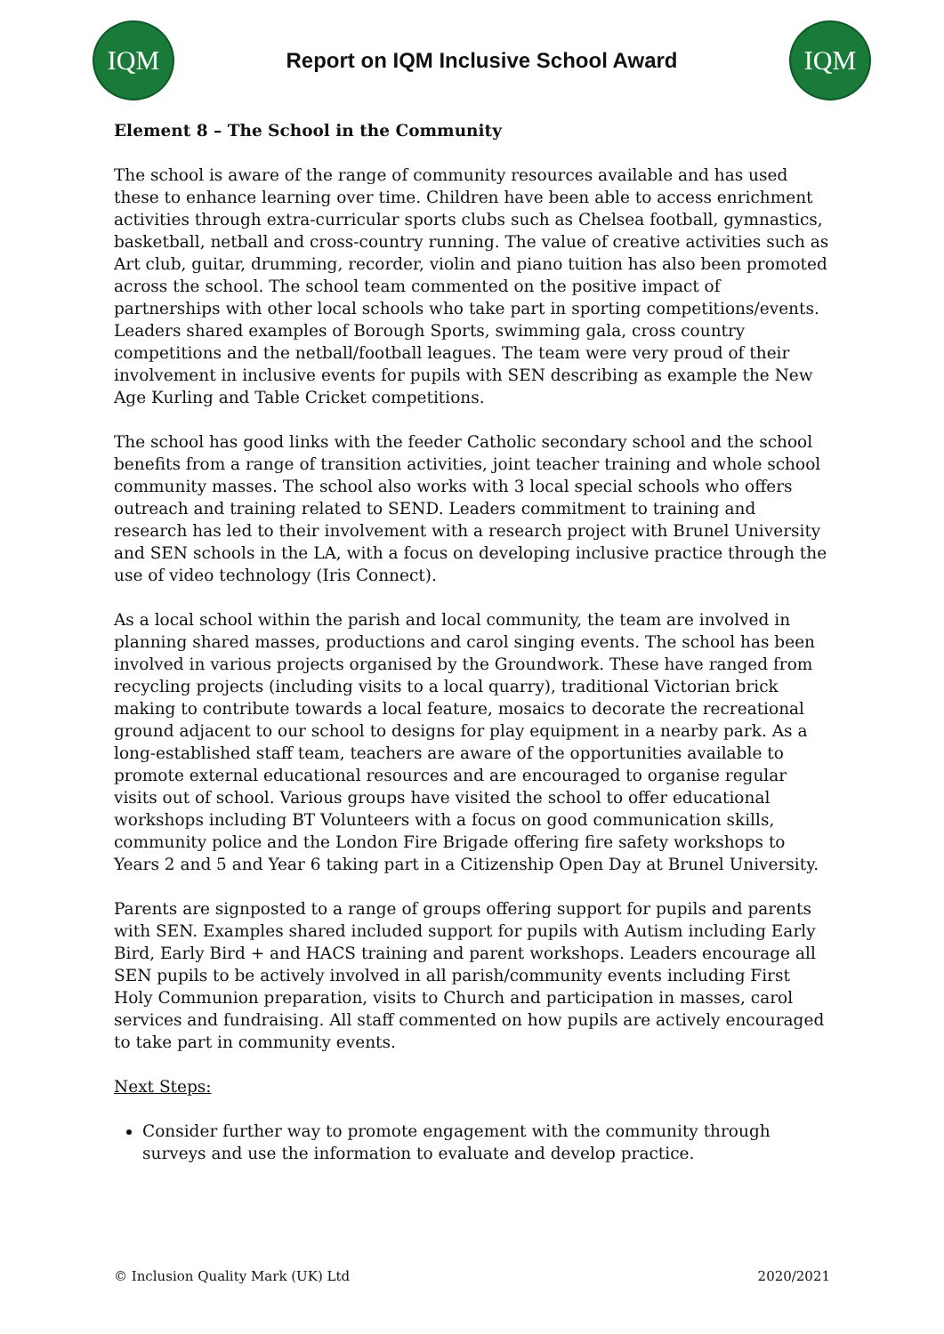IQM
Report on IQM Inclusive School Award
IQM
Element 8 – The School in the Community
The school is aware of the range of community resources available and has used these to enhance learning over time. Children have been able to access enrichment activities through extra-curricular sports clubs such as Chelsea football, gymnastics, basketball, netball and cross-country running. The value of creative activities such as Art club, guitar, drumming, recorder, violin and piano tuition has also been promoted across the school. The school team commented on the positive impact of partnerships with other local schools who take part in sporting competitions/events. Leaders shared examples of Borough Sports, swimming gala, cross country competitions and the netball/football leagues. The team were very proud of their involvement in inclusive events for pupils with SEN describing as example the New Age Kurling and Table Cricket competitions.
The school has good links with the feeder Catholic secondary school and the school benefits from a range of transition activities, joint teacher training and whole school community masses. The school also works with 3 local special schools who offers outreach and training related to SEND. Leaders commitment to training and research has led to their involvement with a research project with Brunel University and SEN schools in the LA, with a focus on developing inclusive practice through the use of video technology (Iris Connect).
As a local school within the parish and local community, the team are involved in planning shared masses, productions and carol singing events. The school has been involved in various projects organised by the Groundwork. These have ranged from recycling projects (including visits to a local quarry), traditional Victorian brick making to contribute towards a local feature, mosaics to decorate the recreational ground adjacent to our school to designs for play equipment in a nearby park. As a long-established staff team, teachers are aware of the opportunities available to promote external educational resources and are encouraged to organise regular visits out of school. Various groups have visited the school to offer educational workshops including BT Volunteers with a focus on good communication skills, community police and the London Fire Brigade offering fire safety workshops to Years 2 and 5 and Year 6 taking part in a Citizenship Open Day at Brunel University.
Parents are signposted to a range of groups offering support for pupils and parents with SEN. Examples shared included support for pupils with Autism including Early Bird, Early Bird + and HACS training and parent workshops. Leaders encourage all SEN pupils to be actively involved in all parish/community events including First Holy Communion preparation, visits to Church and participation in masses, carol services and fundraising. All staff commented on how pupils are actively encouraged to take part in community events.
Next Steps:
Consider further way to promote engagement with the community through surveys and use the information to evaluate and develop practice.
© Inclusion Quality Mark (UK) Ltd 2020/2021